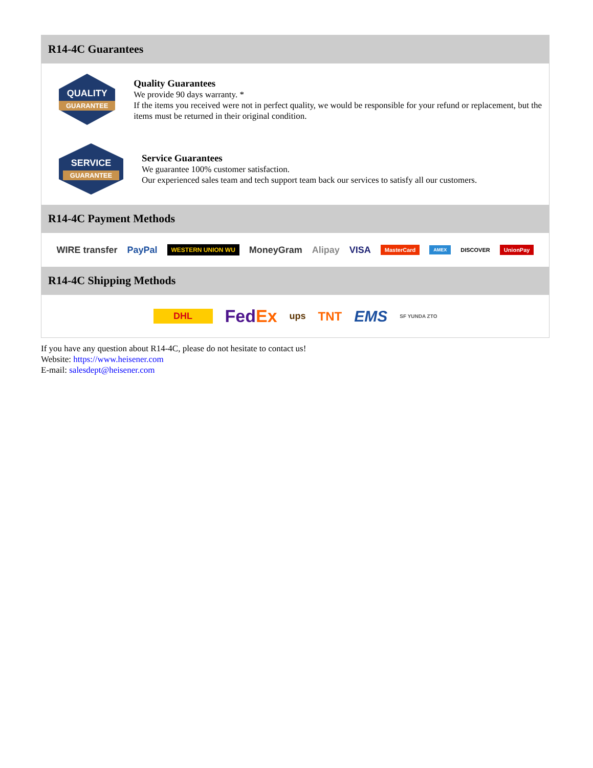R14-4C Guarantees
QUALITY
GUARANTEE
Quality Guarantees
We provide 90 days warranty. *
If the items you received were not in perfect quality, we would be responsible for your refund or replacement, but the items must be returned in their original condition.
SERVICE
GUARANTEE
Service Guarantees
We guarantee 100% customer satisfaction.
Our experienced sales team and tech support team back our services to satisfy all our customers.
R14-4C Payment Methods
WIRE transfer PayPal WESTERN UNION WU MoneyGram Alipay VISA MasterCard AMEX DISCOVER UnionPay
R14-4C Shipping Methods
DHL FedEx ups TNT EMS SF YUNDA ZTO
If you have any question about R14-4C, please do not hesitate to contact us!
Website: https://www.heisener.com
E-mail: salesdept@heisener.com